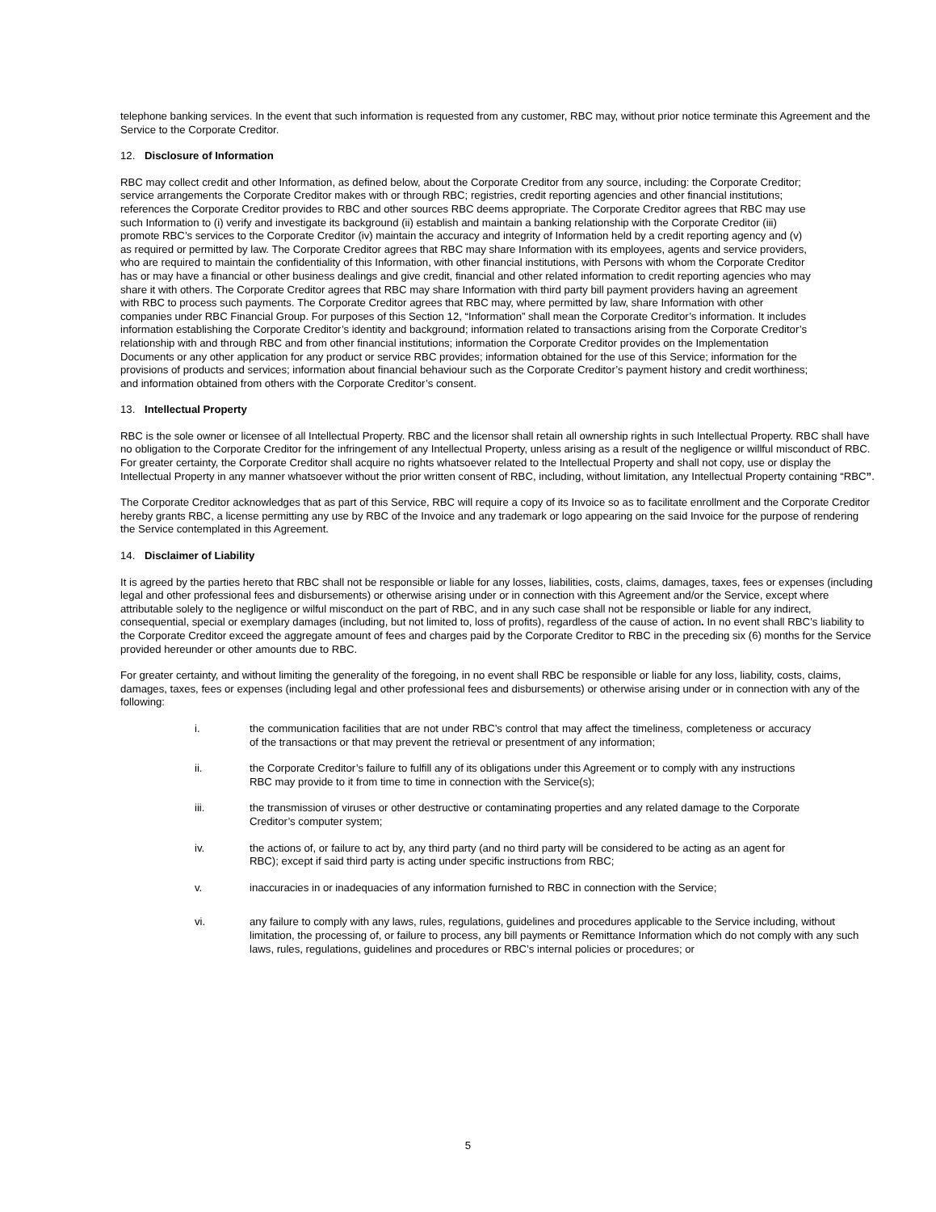telephone banking services. In the event that such information is requested from any customer, RBC may, without prior notice terminate this Agreement and the Service to the Corporate Creditor.
12. Disclosure of Information
RBC may collect credit and other Information, as defined below, about the Corporate Creditor from any source, including: the Corporate Creditor; service arrangements the Corporate Creditor makes with or through RBC; registries, credit reporting agencies and other financial institutions; references the Corporate Creditor provides to RBC and other sources RBC deems appropriate. The Corporate Creditor agrees that RBC may use such Information to (i) verify and investigate its background (ii) establish and maintain a banking relationship with the Corporate Creditor (iii) promote RBC’s services to the Corporate Creditor (iv) maintain the accuracy and integrity of Information held by a credit reporting agency and (v) as required or permitted by law. The Corporate Creditor agrees that RBC may share Information with its employees, agents and service providers, who are required to maintain the confidentiality of this Information, with other financial institutions, with Persons with whom the Corporate Creditor has or may have a financial or other business dealings and give credit, financial and other related information to credit reporting agencies who may share it with others. The Corporate Creditor agrees that RBC may share Information with third party bill payment providers having an agreement with RBC to process such payments. The Corporate Creditor agrees that RBC may, where permitted by law, share Information with other companies under RBC Financial Group. For purposes of this Section 12, “Information” shall mean the Corporate Creditor’s information. It includes information establishing the Corporate Creditor’s identity and background; information related to transactions arising from the Corporate Creditor’s relationship with and through RBC and from other financial institutions; information the Corporate Creditor provides on the Implementation Documents or any other application for any product or service RBC provides; information obtained for the use of this Service; information for the provisions of products and services; information about financial behaviour such as the Corporate Creditor’s payment history and credit worthiness; and information obtained from others with the Corporate Creditor’s consent.
13. Intellectual Property
RBC is the sole owner or licensee of all Intellectual Property. RBC and the licensor shall retain all ownership rights in such Intellectual Property. RBC shall have no obligation to the Corporate Creditor for the infringement of any Intellectual Property, unless arising as a result of the negligence or willful misconduct of RBC. For greater certainty, the Corporate Creditor shall acquire no rights whatsoever related to the Intellectual Property and shall not copy, use or display the Intellectual Property in any manner whatsoever without the prior written consent of RBC, including, without limitation, any Intellectual Property containing “RBC”.
The Corporate Creditor acknowledges that as part of this Service, RBC will require a copy of its Invoice so as to facilitate enrollment and the Corporate Creditor hereby grants RBC, a license permitting any use by RBC of the Invoice and any trademark or logo appearing on the said Invoice for the purpose of rendering the Service contemplated in this Agreement.
14. Disclaimer of Liability
It is agreed by the parties hereto that RBC shall not be responsible or liable for any losses, liabilities, costs, claims, damages, taxes, fees or expenses (including legal and other professional fees and disbursements) or otherwise arising under or in connection with this Agreement and/or the Service, except where attributable solely to the negligence or wilful misconduct on the part of RBC, and in any such case shall not be responsible or liable for any indirect, consequential, special or exemplary damages (including, but not limited to, loss of profits), regardless of the cause of action. In no event shall RBC’s liability to the Corporate Creditor exceed the aggregate amount of fees and charges paid by the Corporate Creditor to RBC in the preceding six (6) months for the Service provided hereunder or other amounts due to RBC.
For greater certainty, and without limiting the generality of the foregoing, in no event shall RBC be responsible or liable for any loss, liability, costs, claims, damages, taxes, fees or expenses (including legal and other professional fees and disbursements) or otherwise arising under or in connection with any of the following:
i. the communication facilities that are not under RBC’s control that may affect the timeliness, completeness or accuracy of the transactions or that may prevent the retrieval or presentment of any information;
ii. the Corporate Creditor’s failure to fulfill any of its obligations under this Agreement or to comply with any instructions RBC may provide to it from time to time in connection with the Service(s);
iii. the transmission of viruses or other destructive or contaminating properties and any related damage to the Corporate Creditor’s computer system;
iv. the actions of, or failure to act by, any third party (and no third party will be considered to be acting as an agent for RBC); except if said third party is acting under specific instructions from RBC;
v. inaccuracies in or inadequacies of any information furnished to RBC in connection with the Service;
vi. any failure to comply with any laws, rules, regulations, guidelines and procedures applicable to the Service including, without limitation, the processing of, or failure to process, any bill payments or Remittance Information which do not comply with any such laws, rules, regulations, guidelines and procedures or RBC’s internal policies or procedures; or
5